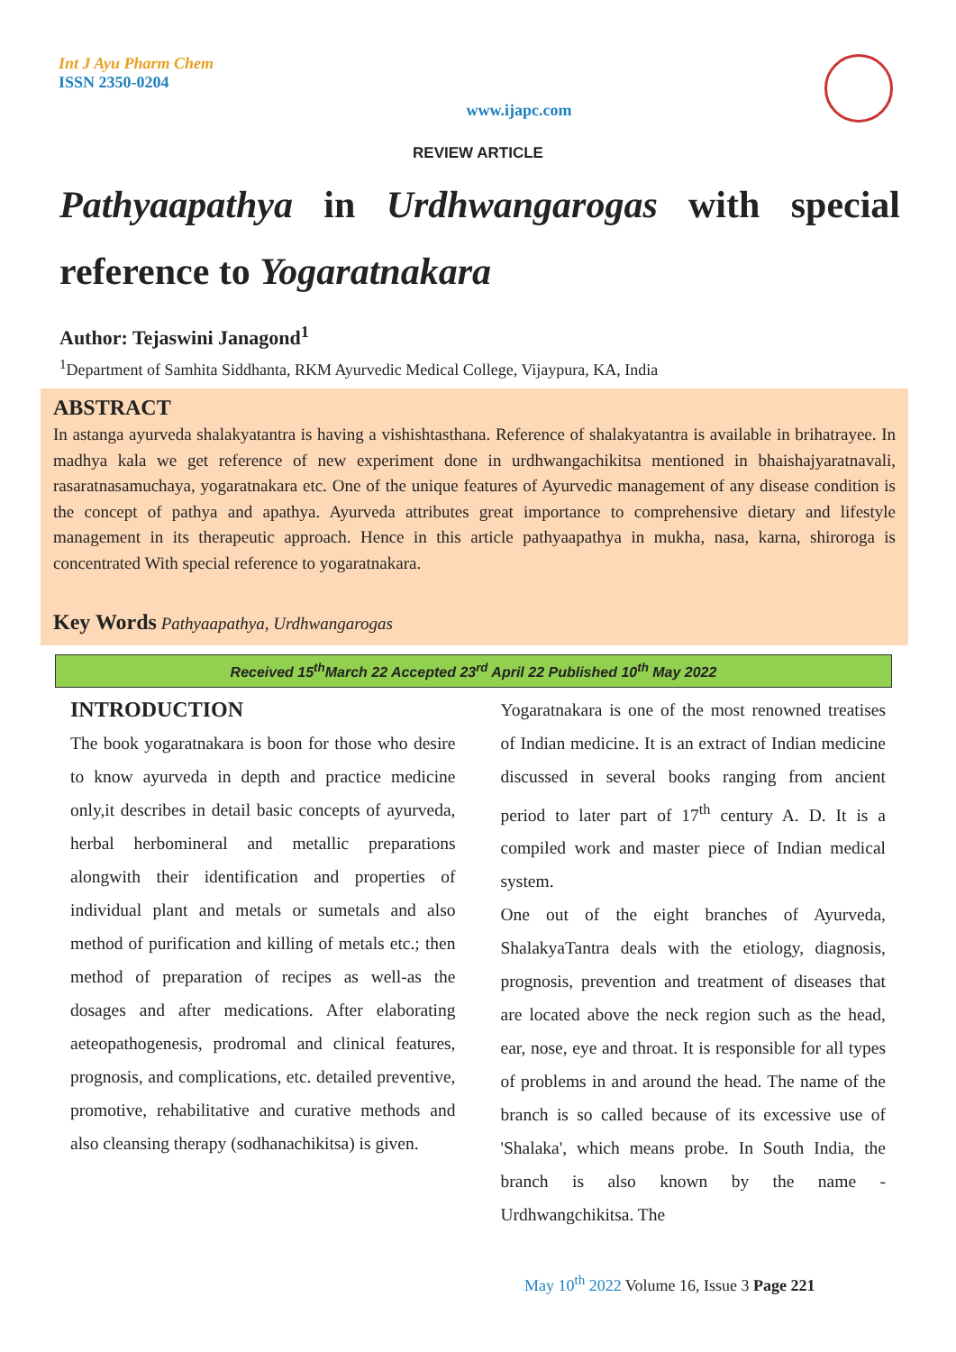Int J Ayu Pharm Chem
ISSN 2350-0204
www.ijapc.com
REVIEW ARTICLE
Pathyaapathya in Urdhwangarogas with special reference to Yogaratnakara
Author: Tejaswini Janagond<sup>1</sup>
<sup>1</sup> Department of Samhita Siddhanta, RKM Ayurvedic Medical College, Vijaypura, KA, India
ABSTRACT
In astanga ayurveda shalakyatantra is having a vishishtasthana. Reference of shalakyatantra is available in brihatrayee. In madhya kala we get reference of new experiment done in urdhwangachikitsa mentioned in bhaishajyaratnavali, rasaratnasamuchaya, yogaratnakara etc. One of the unique features of Ayurvedic management of any disease condition is the concept of pathya and apathya. Ayurveda attributes great importance to comprehensive dietary and lifestyle management in its therapeutic approach. Hence in this article pathyaapathya in mukha, nasa, karna, shiroroga is concentrated With special reference to yogaratnakara.
Key Words Pathyaapathya, Urdhwangarogas
Received 15<sup>th</sup>March 22 Accepted 23<sup>rd</sup> April 22 Published 10<sup>th</sup> May 2022
INTRODUCTION
The book yogaratnakara is boon for those who desire to know ayurveda in depth and practice medicine only,it describes in detail basic concepts of ayurveda, herbal herbomineral and metallic preparations alongwith their identification and properties of individual plant and metals or sumetals and also method of purification and killing of metals etc.; then method of preparation of recipes as well-as the dosages and after medications. After elaborating aeteopathogenesis, prodromal and clinical features, prognosis, and complications, etc. detailed preventive, promotive, rehabilitative and curative methods and also cleansing therapy (sodhanachikitsa) is given.
Yogaratnakara is one of the most renowned treatises of Indian medicine. It is an extract of Indian medicine discussed in several books ranging from ancient period to later part of 17<sup>th</sup> century A. D. It is a compiled work and master piece of Indian medical system.
One out of the eight branches of Ayurveda, ShalakyaTantra deals with the etiology, diagnosis, prognosis, prevention and treatment of diseases that are located above the neck region such as the head, ear, nose, eye and throat. It is responsible for all types of problems in and around the head. The name of the branch is so called because of its excessive use of 'Shalaka', which means probe. In South India, the branch is also known by the name - Urdhwangchikitsa. The
May 10<sup>th</sup> 2022 Volume 16, Issue 3 Page 221